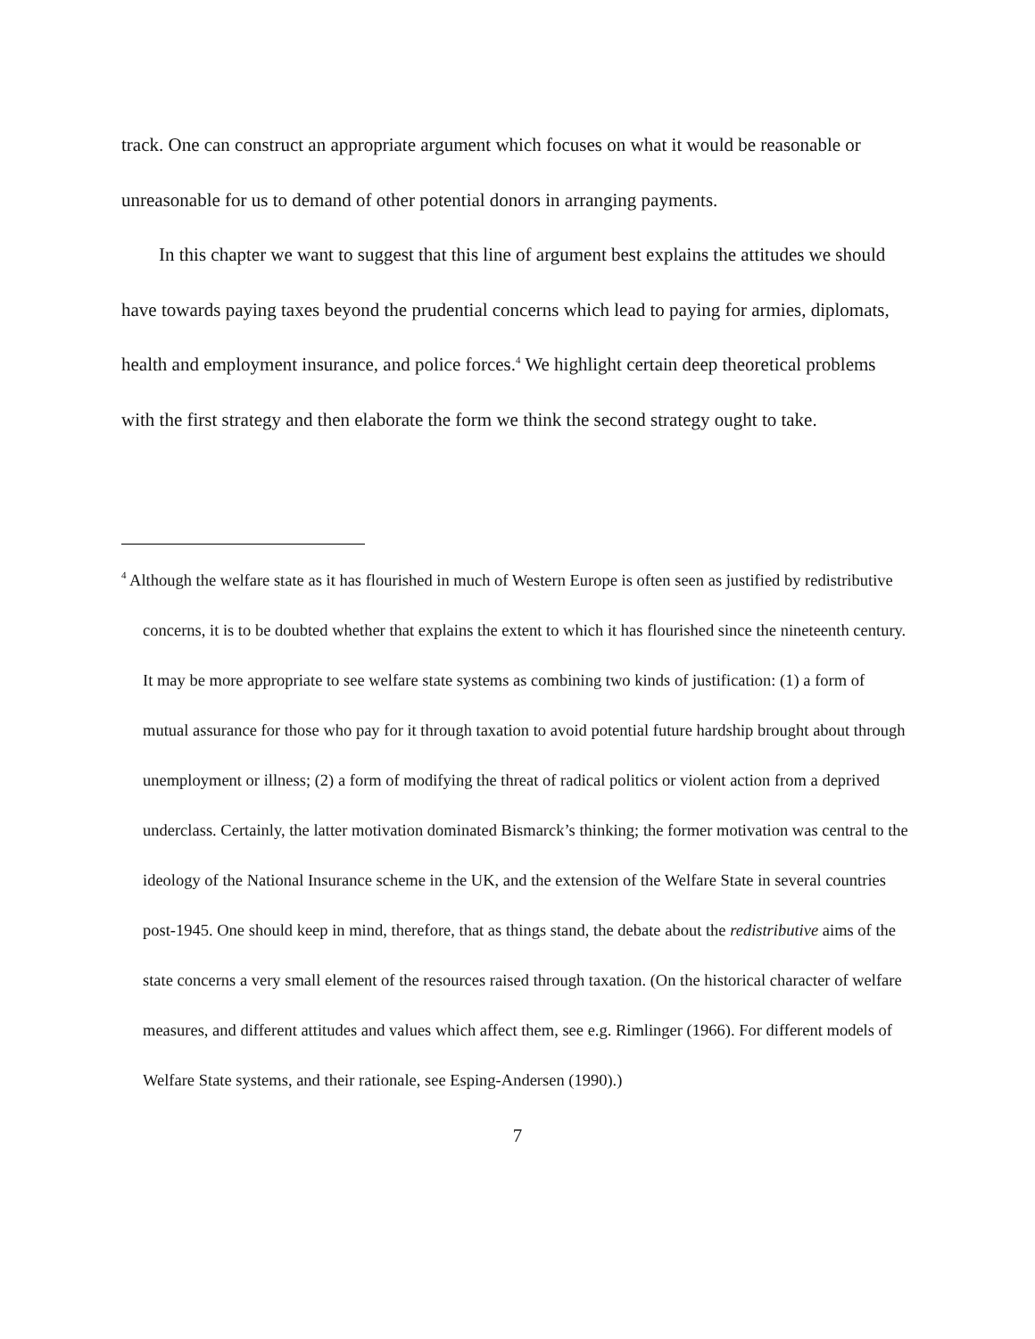track. One can construct an appropriate argument which focuses on what it would be reasonable or unreasonable for us to demand of other potential donors in arranging payments.
In this chapter we want to suggest that this line of argument best explains the attitudes we should have towards paying taxes beyond the prudential concerns which lead to paying for armies, diplomats, health and employment insurance, and police forces.<sup>4</sup> We highlight certain deep theoretical problems with the first strategy and then elaborate the form we think the second strategy ought to take.
<sup>4</sup> Although the welfare state as it has flourished in much of Western Europe is often seen as justified by redistributive concerns, it is to be doubted whether that explains the extent to which it has flourished since the nineteenth century. It may be more appropriate to see welfare state systems as combining two kinds of justification: (1) a form of mutual assurance for those who pay for it through taxation to avoid potential future hardship brought about through unemployment or illness; (2) a form of modifying the threat of radical politics or violent action from a deprived underclass. Certainly, the latter motivation dominated Bismarck’s thinking; the former motivation was central to the ideology of the National Insurance scheme in the UK, and the extension of the Welfare State in several countries post-1945. One should keep in mind, therefore, that as things stand, the debate about the redistributive aims of the state concerns a very small element of the resources raised through taxation. (On the historical character of welfare measures, and different attitudes and values which affect them, see e.g. Rimlinger (1966). For different models of Welfare State systems, and their rationale, see Esping-Andersen (1990).)
7